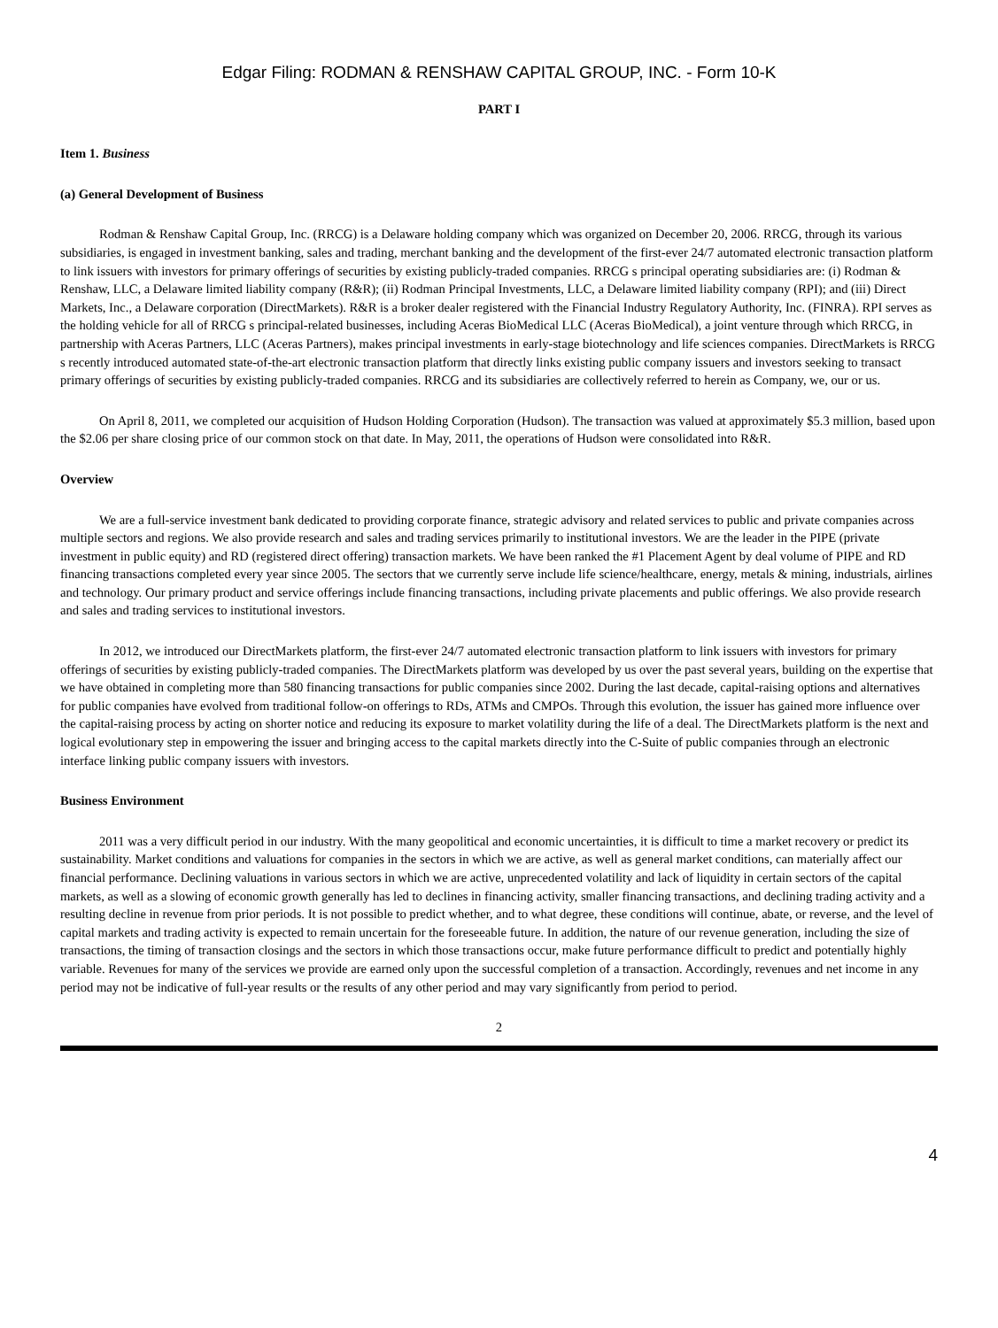Edgar Filing: RODMAN & RENSHAW CAPITAL GROUP, INC. - Form 10-K
PART I
Item 1. Business
(a) General Development of Business
Rodman & Renshaw Capital Group, Inc. (RRCG) is a Delaware holding company which was organized on December 20, 2006. RRCG, through its various subsidiaries, is engaged in investment banking, sales and trading, merchant banking and the development of the first-ever 24/7 automated electronic transaction platform to link issuers with investors for primary offerings of securities by existing publicly-traded companies. RRCG s principal operating subsidiaries are: (i) Rodman & Renshaw, LLC, a Delaware limited liability company (R&R); (ii) Rodman Principal Investments, LLC, a Delaware limited liability company (RPI); and (iii) Direct Markets, Inc., a Delaware corporation (DirectMarkets). R&R is a broker dealer registered with the Financial Industry Regulatory Authority, Inc. (FINRA). RPI serves as the holding vehicle for all of RRCG s principal-related businesses, including Aceras BioMedical LLC (Aceras BioMedical), a joint venture through which RRCG, in partnership with Aceras Partners, LLC (Aceras Partners), makes principal investments in early-stage biotechnology and life sciences companies. DirectMarkets is RRCG s recently introduced automated state-of-the-art electronic transaction platform that directly links existing public company issuers and investors seeking to transact primary offerings of securities by existing publicly-traded companies. RRCG and its subsidiaries are collectively referred to herein as Company, we, our or us.
On April 8, 2011, we completed our acquisition of Hudson Holding Corporation (Hudson). The transaction was valued at approximately $5.3 million, based upon the $2.06 per share closing price of our common stock on that date. In May, 2011, the operations of Hudson were consolidated into R&R.
Overview
We are a full-service investment bank dedicated to providing corporate finance, strategic advisory and related services to public and private companies across multiple sectors and regions. We also provide research and sales and trading services primarily to institutional investors. We are the leader in the PIPE (private investment in public equity) and RD (registered direct offering) transaction markets. We have been ranked the #1 Placement Agent by deal volume of PIPE and RD financing transactions completed every year since 2005. The sectors that we currently serve include life science/healthcare, energy, metals & mining, industrials, airlines and technology. Our primary product and service offerings include financing transactions, including private placements and public offerings. We also provide research and sales and trading services to institutional investors.
In 2012, we introduced our DirectMarkets platform, the first-ever 24/7 automated electronic transaction platform to link issuers with investors for primary offerings of securities by existing publicly-traded companies. The DirectMarkets platform was developed by us over the past several years, building on the expertise that we have obtained in completing more than 580 financing transactions for public companies since 2002. During the last decade, capital-raising options and alternatives for public companies have evolved from traditional follow-on offerings to RDs, ATMs and CMPOs. Through this evolution, the issuer has gained more influence over the capital-raising process by acting on shorter notice and reducing its exposure to market volatility during the life of a deal. The DirectMarkets platform is the next and logical evolutionary step in empowering the issuer and bringing access to the capital markets directly into the C-Suite of public companies through an electronic interface linking public company issuers with investors.
Business Environment
2011 was a very difficult period in our industry. With the many geopolitical and economic uncertainties, it is difficult to time a market recovery or predict its sustainability. Market conditions and valuations for companies in the sectors in which we are active, as well as general market conditions, can materially affect our financial performance. Declining valuations in various sectors in which we are active, unprecedented volatility and lack of liquidity in certain sectors of the capital markets, as well as a slowing of economic growth generally has led to declines in financing activity, smaller financing transactions, and declining trading activity and a resulting decline in revenue from prior periods. It is not possible to predict whether, and to what degree, these conditions will continue, abate, or reverse, and the level of capital markets and trading activity is expected to remain uncertain for the foreseeable future. In addition, the nature of our revenue generation, including the size of transactions, the timing of transaction closings and the sectors in which those transactions occur, make future performance difficult to predict and potentially highly variable. Revenues for many of the services we provide are earned only upon the successful completion of a transaction. Accordingly, revenues and net income in any period may not be indicative of full-year results or the results of any other period and may vary significantly from period to period.
2
4